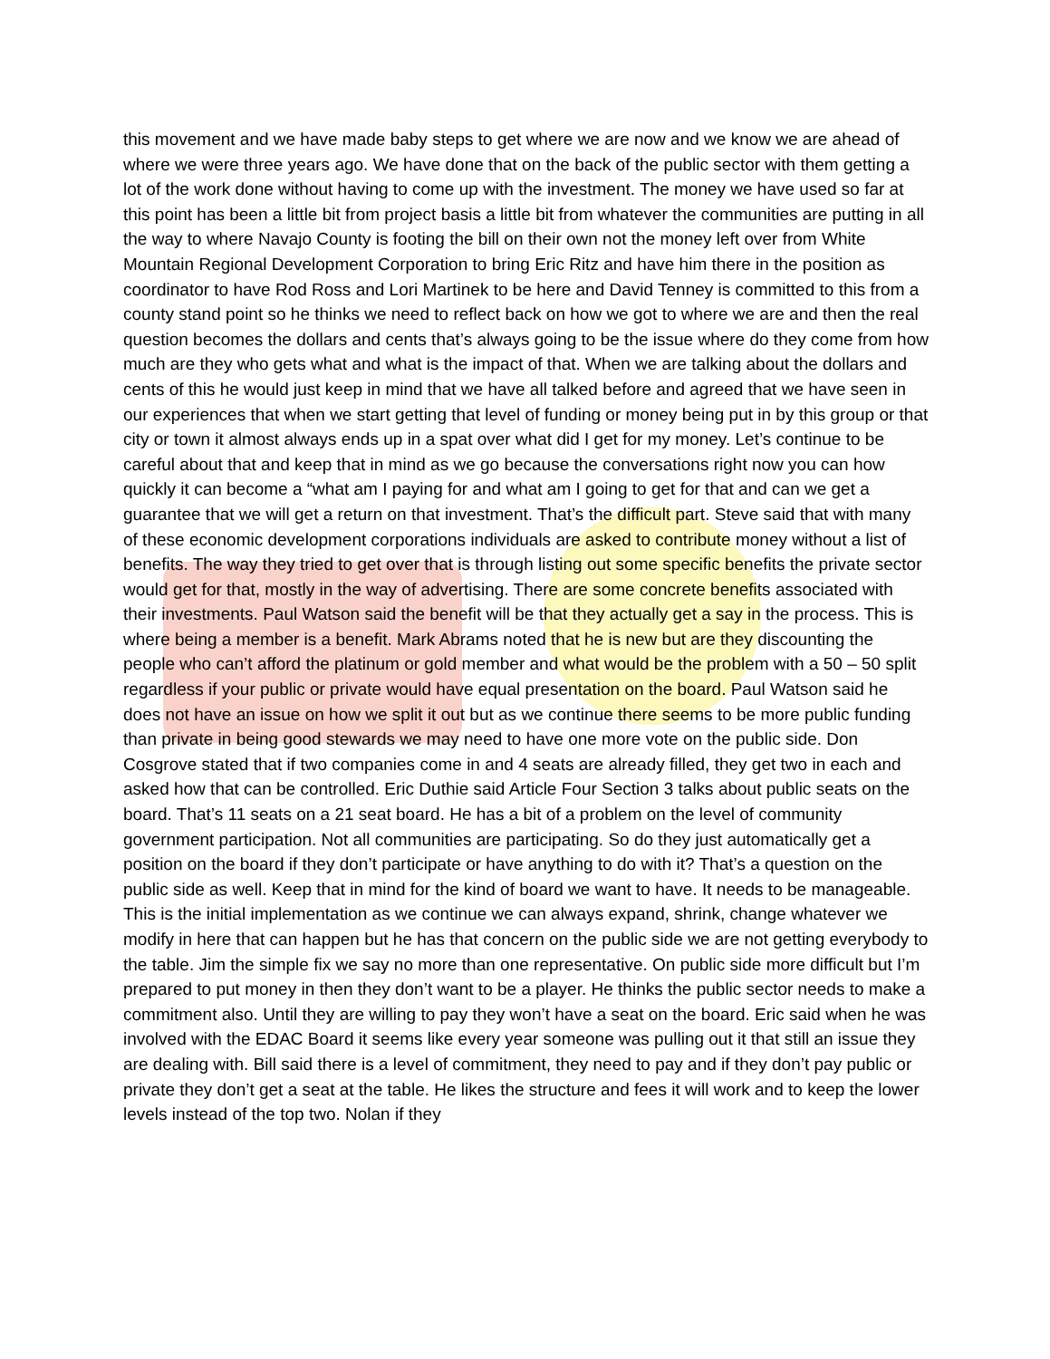this movement and we have made baby steps to get where we are now and we know we are ahead of where we were three years ago. We have done that on the back of the public sector with them getting a lot of the work done without having to come up with the investment. The money we have used so far at this point has been a little bit from project basis a little bit from whatever the communities are putting in all the way to where Navajo County is footing the bill on their own not the money left over from White Mountain Regional Development Corporation to bring Eric Ritz and have him there in the position as coordinator to have Rod Ross and Lori Martinek to be here and David Tenney is committed to this from a county stand point so he thinks we need to reflect back on how we got to where we are and then the real question becomes the dollars and cents that’s always going to be the issue where do they come from how much are they who gets what and what is the impact of that. When we are talking about the dollars and cents of this he would just keep in mind that we have all talked before and agreed that we have seen in our experiences that when we start getting that level of funding or money being put in by this group or that city or town it almost always ends up in a spat over what did I get for my money. Let’s continue to be careful about that and keep that in mind as we go because the conversations right now you can how quickly it can become a “what am I paying for and what am I going to get for that and can we get a guarantee that we will get a return on that investment. That’s the difficult part. Steve said that with many of these economic development corporations individuals are asked to contribute money without a list of benefits. The way they tried to get over that is through listing out some specific benefits the private sector would get for that, mostly in the way of advertising. There are some concrete benefits associated with their investments. Paul Watson said the benefit will be that they actually get a say in the process. This is where being a member is a benefit. Mark Abrams noted that he is new but are they discounting the people who can’t afford the platinum or gold member and what would be the problem with a 50 – 50 split regardless if your public or private would have equal presentation on the board. Paul Watson said he does not have an issue on how we split it out but as we continue there seems to be more public funding than private in being good stewards we may need to have one more vote on the public side. Don Cosgrove stated that if two companies come in and 4 seats are already filled, they get two in each and asked how that can be controlled. Eric Duthie said Article Four Section 3 talks about public seats on the board. That’s 11 seats on a 21 seat board. He has a bit of a problem on the level of community government participation. Not all communities are participating. So do they just automatically get a position on the board if they don’t participate or have anything to do with it? That’s a question on the public side as well. Keep that in mind for the kind of board we want to have. It needs to be manageable. This is the initial implementation as we continue we can always expand, shrink, change whatever we modify in here that can happen but he has that concern on the public side we are not getting everybody to the table. Jim the simple fix we say no more than one representative. On public side more difficult but I’m prepared to put money in then they don’t want to be a player. He thinks the public sector needs to make a commitment also. Until they are willing to pay they won’t have a seat on the board. Eric said when he was involved with the EDAC Board it seems like every year someone was pulling out it that still an issue they are dealing with. Bill said there is a level of commitment, they need to pay and if they don’t pay public or private they don’t get a seat at the table. He likes the structure and fees it will work and to keep the lower levels instead of the top two. Nolan if they